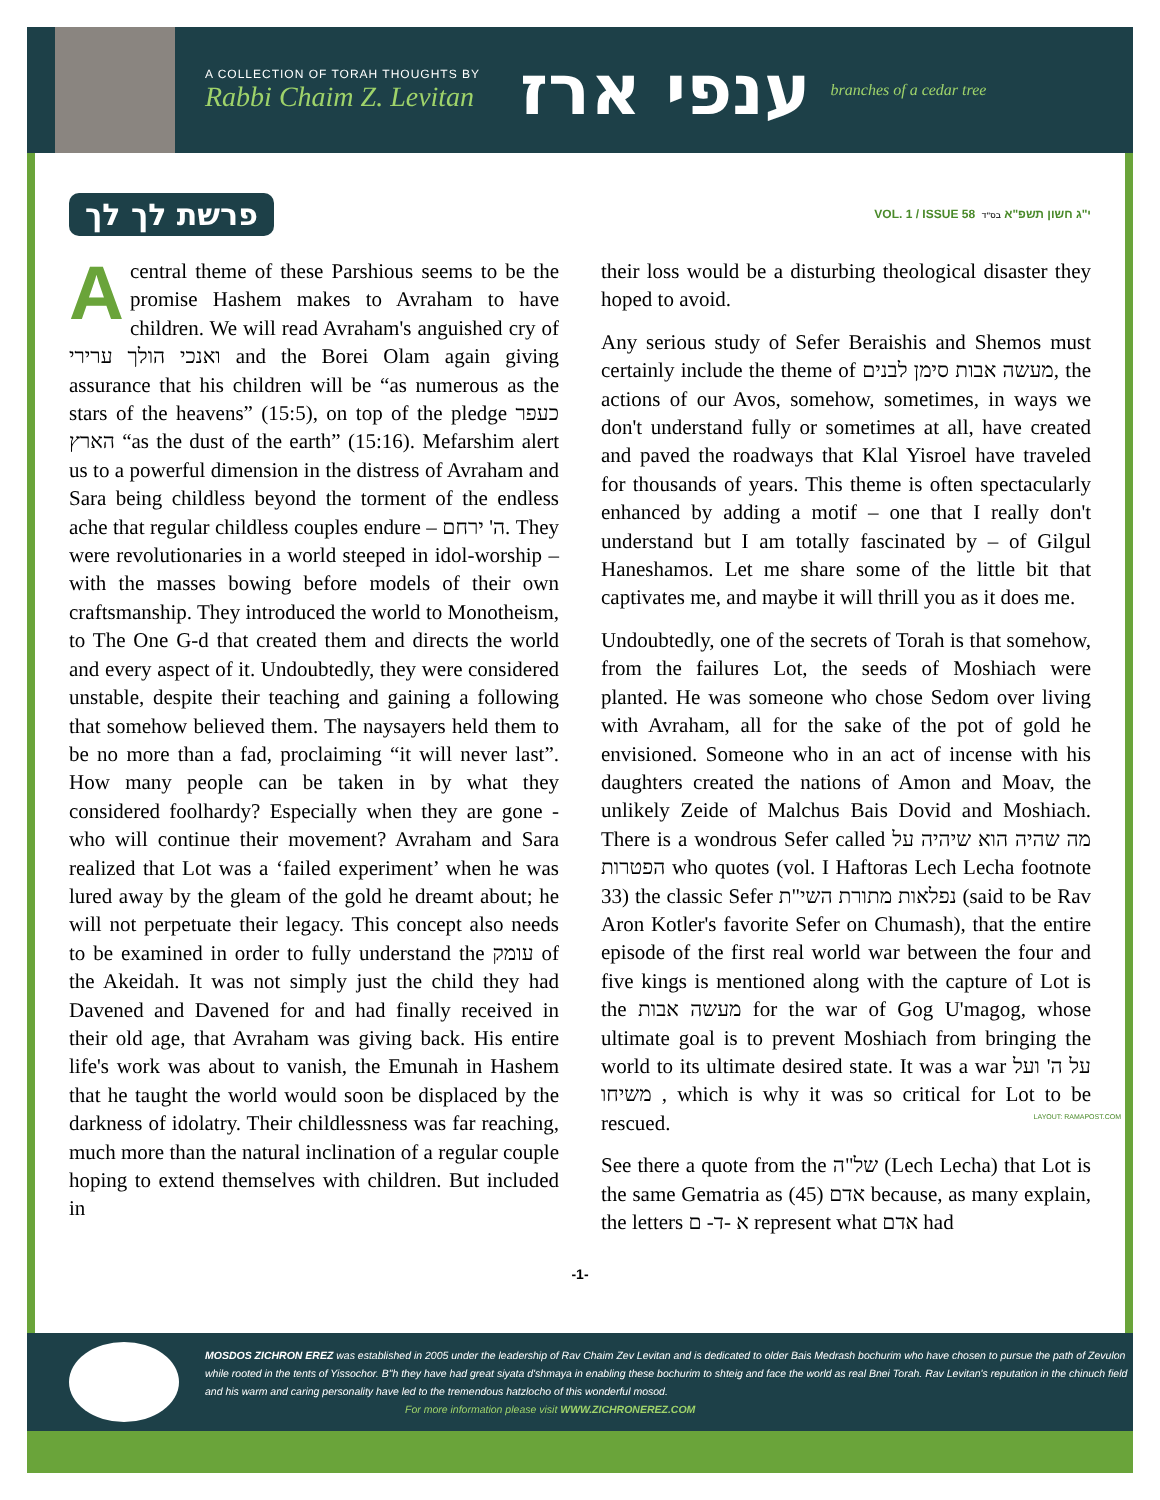A COLLECTION OF TORAH THOUGHTS BY
Rabbi Chaim Z. Levitan
ענפי ארז
branches of a cedar tree
פרשת לך לך
VOL. 1 / ISSUE 58 י"ג חשון תשפ"א בס"ד
Acentral theme of these Parshious seems to be the promise Hashem makes to Avraham to have children. We will read Avraham's anguished cry of ואנכי הולך ערירי and the Borei Olam again giving assurance that his children will be “as numerous as the stars of the heavens” (15:5), on top of the pledge כעפר הארץ “as the dust of the earth” (15:16). Mefarshim alert us to a powerful dimension in the distress of Avraham and Sara being childless beyond the torment of the endless ache that regular childless couples endure – ה' ירחם. They were revolutionaries in a world steeped in idol-worship – with the masses bowing before models of their own craftsmanship. They introduced the world to Monotheism, to The One G-d that created them and directs the world and every aspect of it. Undoubtedly, they were considered unstable, despite their teaching and gaining a following that somehow believed them. The naysayers held them to be no more than a fad, proclaiming “it will never last”. How many people can be taken in by what they considered foolhardy? Especially when they are gone - who will continue their movement? Avraham and Sara realized that Lot was a ‘failed experiment’ when he was lured away by the gleam of the gold he dreamt about; he will not perpetuate their legacy. This concept also needs to be examined in order to fully understand the עומק of the Akeidah. It was not simply just the child they had Davened and Davened for and had finally received in their old age, that Avraham was giving back. His entire life's work was about to vanish, the Emunah in Hashem that he taught the world would soon be displaced by the darkness of idolatry. Their childlessness was far reaching, much more than the natural inclination of a regular couple hoping to extend themselves with children. But included in
their loss would be a disturbing theological disaster they hoped to avoid.
Any serious study of Sefer Beraishis and Shemos must certainly include the theme of מעשה אבות סימן לבנים, the actions of our Avos, somehow, sometimes, in ways we don't understand fully or sometimes at all, have created and paved the roadways that Klal Yisroel have traveled for thousands of years. This theme is often spectacularly enhanced by adding a motif – one that I really don't understand but I am totally fascinated by – of Gilgul Haneshamos. Let me share some of the little bit that captivates me, and maybe it will thrill you as it does me.
Undoubtedly, one of the secrets of Torah is that somehow, from the failures Lot, the seeds of Moshiach were planted. He was someone who chose Sedom over living with Avraham, all for the sake of the pot of gold he envisioned. Someone who in an act of incense with his daughters created the nations of Amon and Moav, the unlikely Zeide of Malchus Bais Dovid and Moshiach. There is a wondrous Sefer called מה שהיה הוא שיהיה על הפטרות who quotes (vol. I Haftoras Lech Lecha footnote 33) the classic Sefer נפלאות מתורת השי"ת (said to be Rav Aron Kotler's favorite Sefer on Chumash), that the entire episode of the first real world war between the four and five kings is mentioned along with the capture of Lot is the מעשה אבות for the war of Gog U'magog, whose ultimate goal is to prevent Moshiach from bringing the world to its ultimate desired state. It was a war על ה' ועל משיחו , which is why it was so critical for Lot to be rescued.
See there a quote from the של"ה (Lech Lecha) that Lot is the same Gematria as אדם (45) because, as many explain, the letters א -ד- ם represent what אדם had
-1-
LAYOUT: RAMAPOST.COM
MOSDOS ZICHRON EREZ was established in 2005 under the leadership of Rav Chaim Zev Levitan and is dedicated to older Bais Medrash bochurim who have chosen to pursue the path of Zevulon while rooted in the tents of Yissochor. B"h they have had great siyata d'shmaya in enabling these bochurim to shteig and face the world as real Bnei Torah. Rav Levitan's reputation in the chinuch field and his warm and caring personality have led to the tremendous hatzlocho of this wonderful mosod.
For more information please visit WWW.ZICHRONEREZ.COM